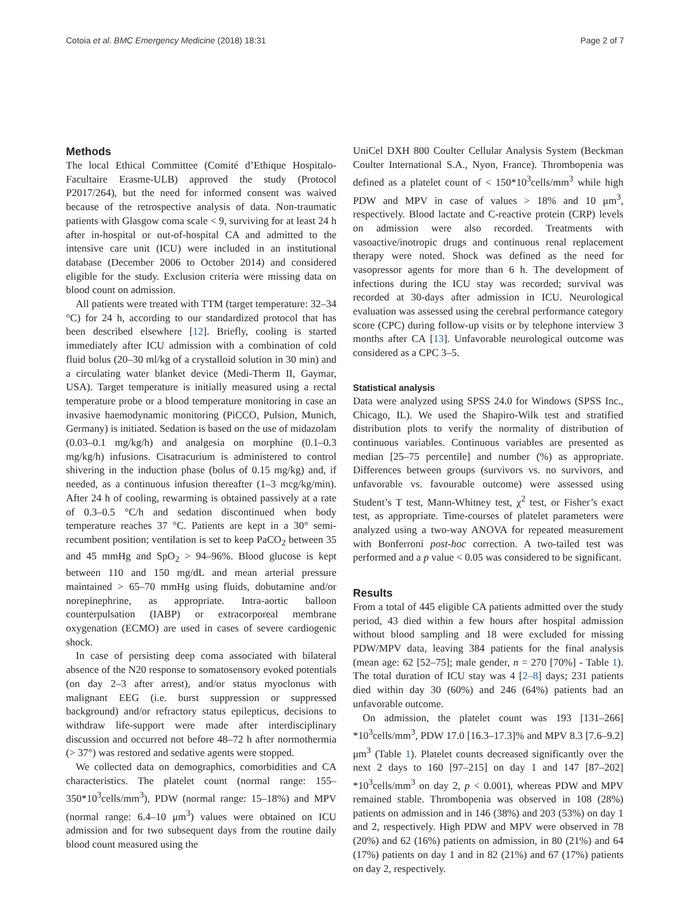Cotoia et al. BMC Emergency Medicine (2018) 18:31 Page 2 of 7
Methods
The local Ethical Committee (Comité d’Ethique Hospitalo-Facultaire Erasme-ULB) approved the study (Protocol P2017/264), but the need for informed consent was waived because of the retrospective analysis of data. Non-traumatic patients with Glasgow coma scale < 9, surviving for at least 24 h after in-hospital or out-of-hospital CA and admitted to the intensive care unit (ICU) were included in an institutional database (December 2006 to October 2014) and considered eligible for the study. Exclusion criteria were missing data on blood count on admission.
All patients were treated with TTM (target temperature: 32–34 °C) for 24 h, according to our standardized protocol that has been described elsewhere [12]. Briefly, cooling is started immediately after ICU admission with a combination of cold fluid bolus (20–30 ml/kg of a crystalloid solution in 30 min) and a circulating water blanket device (Medi-Therm II, Gaymar, USA). Target temperature is initially measured using a rectal temperature probe or a blood temperature monitoring in case an invasive haemodynamic monitoring (PiCCO, Pulsion, Munich, Germany) is initiated. Sedation is based on the use of midazolam (0.03–0.1 mg/kg/h) and analgesia on morphine (0.1–0.3 mg/kg/h) infusions. Cisatracurium is administered to control shivering in the induction phase (bolus of 0.15 mg/kg) and, if needed, as a continuous infusion thereafter (1–3 mcg/kg/min). After 24 h of cooling, rewarming is obtained passively at a rate of 0.3–0.5 °C/h and sedation discontinued when body temperature reaches 37 °C. Patients are kept in a 30° semi-recumbent position; ventilation is set to keep PaCO<sub>2</sub> between 35 and 45 mmHg and SpO<sub>2</sub> > 94–96%. Blood glucose is kept between 110 and 150 mg/dL and mean arterial pressure maintained > 65–70 mmHg using fluids, dobutamine and/or norepinephrine, as appropriate. Intra-aortic balloon counterpulsation (IABP) or extracorporeal membrane oxygenation (ECMO) are used in cases of severe cardiogenic shock.
In case of persisting deep coma associated with bilateral absence of the N20 response to somatosensory evoked potentials (on day 2–3 after arrest), and/or status myoclonus with malignant EEG (i.e. burst suppression or suppressed background) and/or refractory status epilepticus, decisions to withdraw life-support were made after interdisciplinary discussion and occurred not before 48–72 h after normothermia (> 37°) was restored and sedative agents were stopped.
We collected data on demographics, comorbidities and CA characteristics. The platelet count (normal range: 155–350*10<sup>3</sup>cells/mm<sup>3</sup>), PDW (normal range: 15–18%) and MPV (normal range: 6.4–10 μm<sup>3</sup>) values were obtained on ICU admission and for two subsequent days from the routine daily blood count measured using the
UniCel DXH 800 Coulter Cellular Analysis System (Beckman Coulter International S.A., Nyon, France). Thrombopenia was defined as a platelet count of < 150*10<sup>3</sup>cells/mm<sup>3</sup> while high PDW and MPV in case of values > 18% and 10 μm<sup>3</sup>, respectively. Blood lactate and C-reactive protein (CRP) levels on admission were also recorded. Treatments with vasoactive/inotropic drugs and continuous renal replacement therapy were noted. Shock was defined as the need for vasopressor agents for more than 6 h. The development of infections during the ICU stay was recorded; survival was recorded at 30-days after admission in ICU. Neurological evaluation was assessed using the cerebral performance category score (CPC) during follow-up visits or by telephone interview 3 months after CA [13]. Unfavorable neurological outcome was considered as a CPC 3–5.
Statistical analysis
Data were analyzed using SPSS 24.0 for Windows (SPSS Inc., Chicago, IL). We used the Shapiro-Wilk test and stratified distribution plots to verify the normality of distribution of continuous variables. Continuous variables are presented as median [25–75 percentile] and number (%) as appropriate. Differences between groups (survivors vs. no survivors, and unfavorable vs. favourable outcome) were assessed using Student’s T test, Mann-Whitney test, χ<sup>2</sup> test, or Fisher’s exact test, as appropriate. Time-courses of platelet parameters were analyzed using a two-way ANOVA for repeated measurement with Bonferroni post-hoc correction. A two-tailed test was performed and a p value < 0.05 was considered to be significant.
Results
From a total of 445 eligible CA patients admitted over the study period, 43 died within a few hours after hospital admission without blood sampling and 18 were excluded for missing PDW/MPV data, leaving 384 patients for the final analysis (mean age: 62 [52–75]; male gender, n = 270 [70%] - Table 1). The total duration of ICU stay was 4 [2–8] days; 231 patients died within day 30 (60%) and 246 (64%) patients had an unfavorable outcome.
On admission, the platelet count was 193 [131–266] *10<sup>3</sup>cells/mm<sup>3</sup>, PDW 17.0 [16.3–17.3]% and MPV 8.3 [7.6–9.2] μm<sup>3</sup> (Table 1). Platelet counts decreased significantly over the next 2 days to 160 [97–215] on day 1 and 147 [87–202] *10<sup>3</sup>cells/mm<sup>3</sup> on day 2, p < 0.001), whereas PDW and MPV remained stable. Thrombopenia was observed in 108 (28%) patients on admission and in 146 (38%) and 203 (53%) on day 1 and 2, respectively. High PDW and MPV were observed in 78 (20%) and 62 (16%) patients on admission, in 80 (21%) and 64 (17%) patients on day 1 and in 82 (21%) and 67 (17%) patients on day 2, respectively.